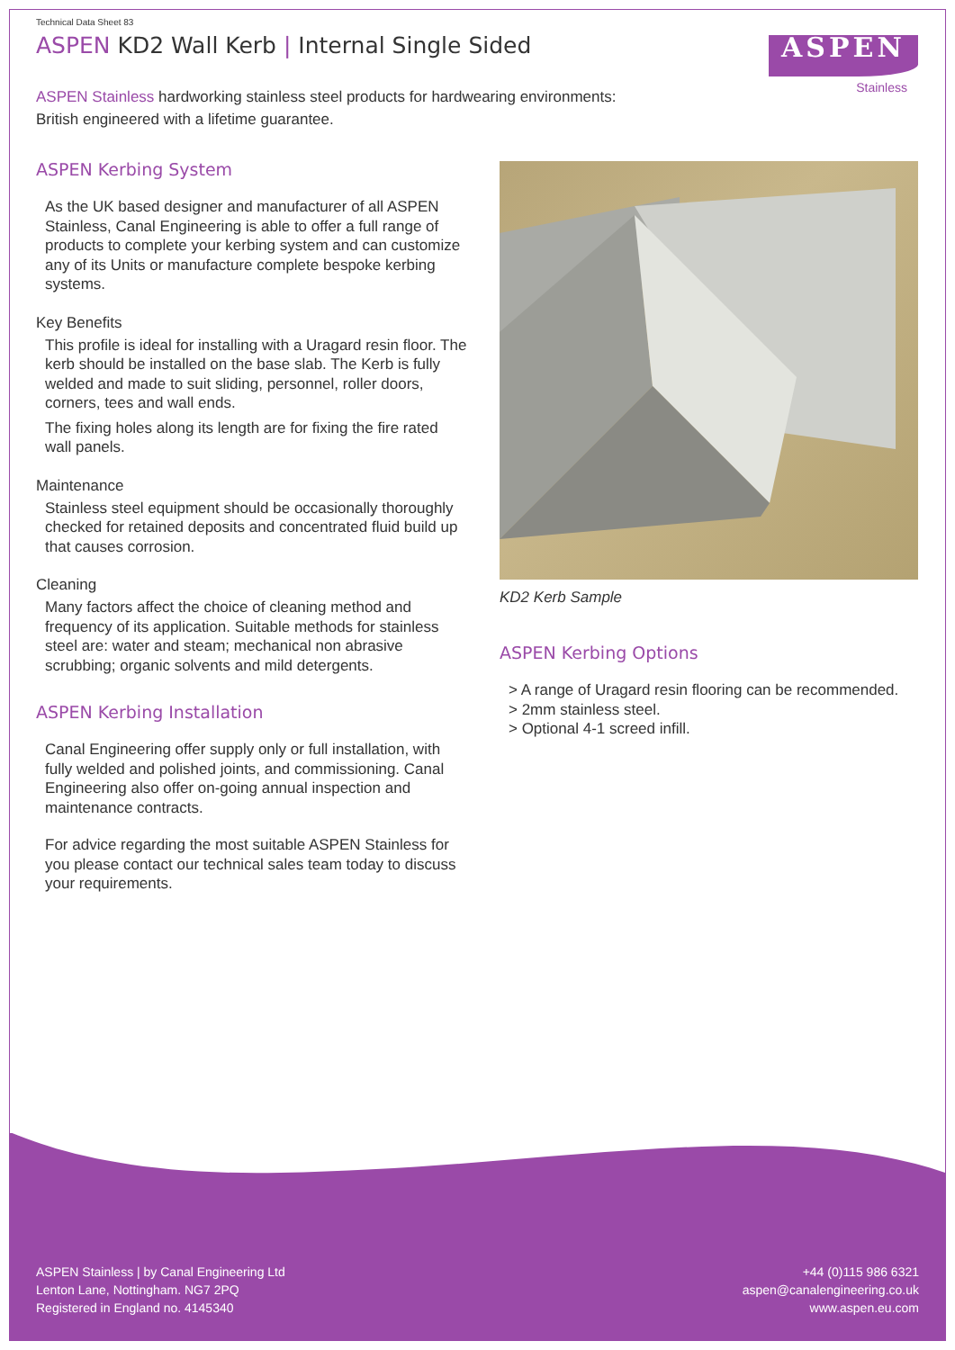Technical Data Sheet 83
ASPEN KD2 Wall Kerb | Internal Single Sided
ASPEN
Stainless
ASPEN Stainless hardworking stainless steel products for hardwearing environments:
British engineered with a lifetime guarantee.
ASPEN Kerbing System
As the UK based designer and manufacturer of all ASPEN Stainless, Canal Engineering is able to offer a full range of products to complete your kerbing system and can customize any of its Units or manufacture complete bespoke kerbing systems.
Key Benefits
This profile is ideal for installing with a Uragard resin floor. The kerb should be installed on the base slab. The Kerb is fully welded and made to suit sliding, personnel, roller doors, corners, tees and wall ends.
The fixing holes along its length are for fixing the fire rated wall panels.
Maintenance
Stainless steel equipment should be occasionally thoroughly checked for retained deposits and concentrated fluid build up that causes corrosion.
Cleaning
Many factors affect the choice of cleaning method and frequency of its application. Suitable methods for stainless steel are: water and steam; mechanical non abrasive scrubbing; organic solvents and mild detergents.
ASPEN Kerbing Installation
Canal Engineering offer supply only or full installation, with fully welded and polished joints, and commissioning. Canal Engineering also offer on-going annual inspection and maintenance contracts.
For advice regarding the most suitable ASPEN Stainless for you please contact our technical sales team today to discuss your requirements.
KD2 Kerb Sample
ASPEN Kerbing Options
> A range of Uragard resin flooring can be recommended.
> 2mm stainless steel.
> Optional 4-1 screed infill.
ASPEN Stainless | by Canal Engineering Ltd
Lenton Lane, Nottingham. NG7 2PQ
Registered in England no. 4145340
+44 (0)115 986 6321
aspen@canalengineering.co.uk
www.aspen.eu.com